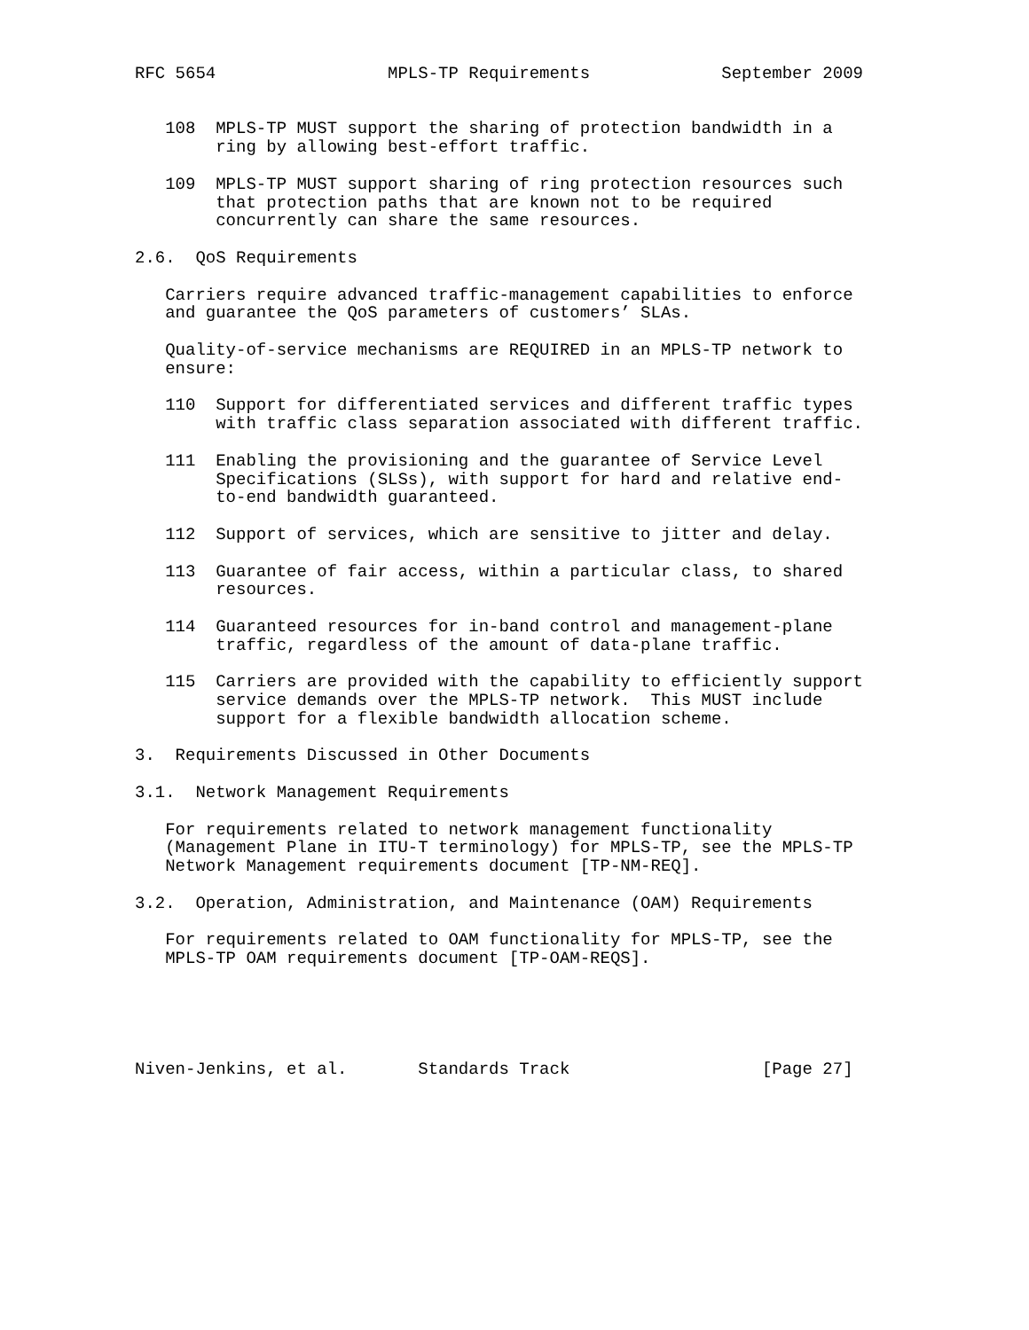RFC 5654                 MPLS-TP Requirements             September 2009


   108  MPLS-TP MUST support the sharing of protection bandwidth in a
        ring by allowing best-effort traffic.

   109  MPLS-TP MUST support sharing of ring protection resources such
        that protection paths that are known not to be required
        concurrently can share the same resources.

2.6.  QoS Requirements

   Carriers require advanced traffic-management capabilities to enforce
   and guarantee the QoS parameters of customers’ SLAs.

   Quality-of-service mechanisms are REQUIRED in an MPLS-TP network to
   ensure:

   110  Support for differentiated services and different traffic types
        with traffic class separation associated with different traffic.

   111  Enabling the provisioning and the guarantee of Service Level
        Specifications (SLSs), with support for hard and relative end-
        to-end bandwidth guaranteed.

   112  Support of services, which are sensitive to jitter and delay.

   113  Guarantee of fair access, within a particular class, to shared
        resources.

   114  Guaranteed resources for in-band control and management-plane
        traffic, regardless of the amount of data-plane traffic.

   115  Carriers are provided with the capability to efficiently support
        service demands over the MPLS-TP network.  This MUST include
        support for a flexible bandwidth allocation scheme.

3.  Requirements Discussed in Other Documents

3.1.  Network Management Requirements

   For requirements related to network management functionality
   (Management Plane in ITU-T terminology) for MPLS-TP, see the MPLS-TP
   Network Management requirements document [TP-NM-REQ].

3.2.  Operation, Administration, and Maintenance (OAM) Requirements

   For requirements related to OAM functionality for MPLS-TP, see the
   MPLS-TP OAM requirements document [TP-OAM-REQS].





Niven-Jenkins, et al.       Standards Track                   [Page 27]